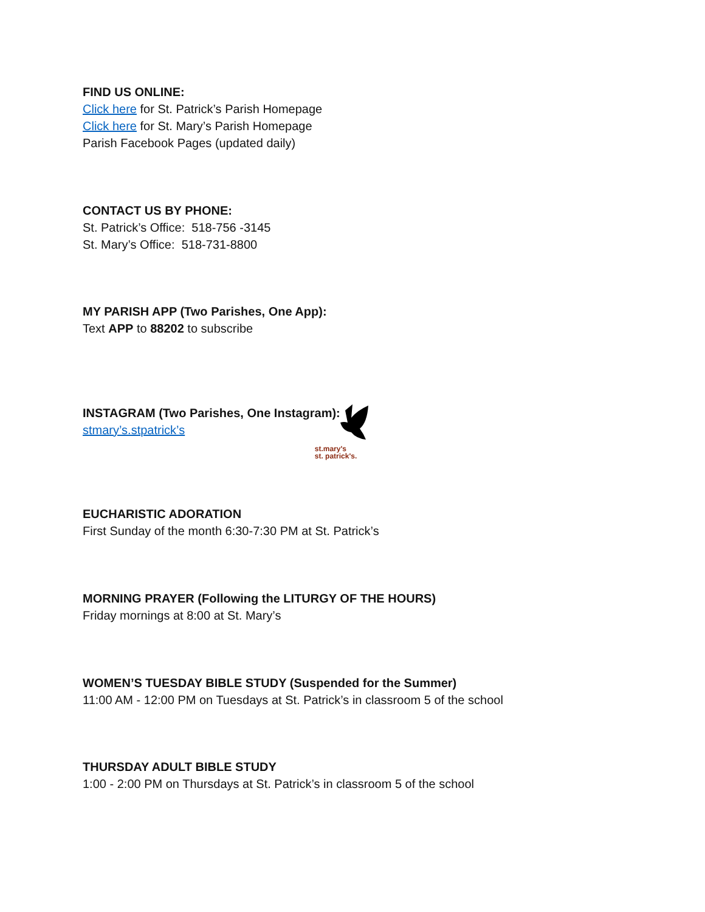FIND US ONLINE:
Click here for St. Patrick’s Parish Homepage
Click here for St. Mary’s Parish Homepage
Parish Facebook Pages (updated daily)
CONTACT US BY PHONE:
St. Patrick’s Office: 518-756 -3145
St. Mary’s Office: 518-731-8800
MY PARISH APP (Two Parishes, One App):
Text APP to 88202 to subscribe
INSTAGRAM (Two Parishes, One Instagram):
stmary’s.stpatrick’s
st.mary's
st. patrick's.
EUCHARISTIC ADORATION
First Sunday of the month 6:30-7:30 PM at St. Patrick’s
MORNING PRAYER (Following the LITURGY OF THE HOURS)
Friday mornings at 8:00 at St. Mary’s
WOMEN’S TUESDAY BIBLE STUDY (Suspended for the Summer)
11:00 AM - 12:00 PM on Tuesdays at St. Patrick’s in classroom 5 of the school
THURSDAY ADULT BIBLE STUDY
1:00 - 2:00 PM on Thursdays at St. Patrick’s in classroom 5 of the school